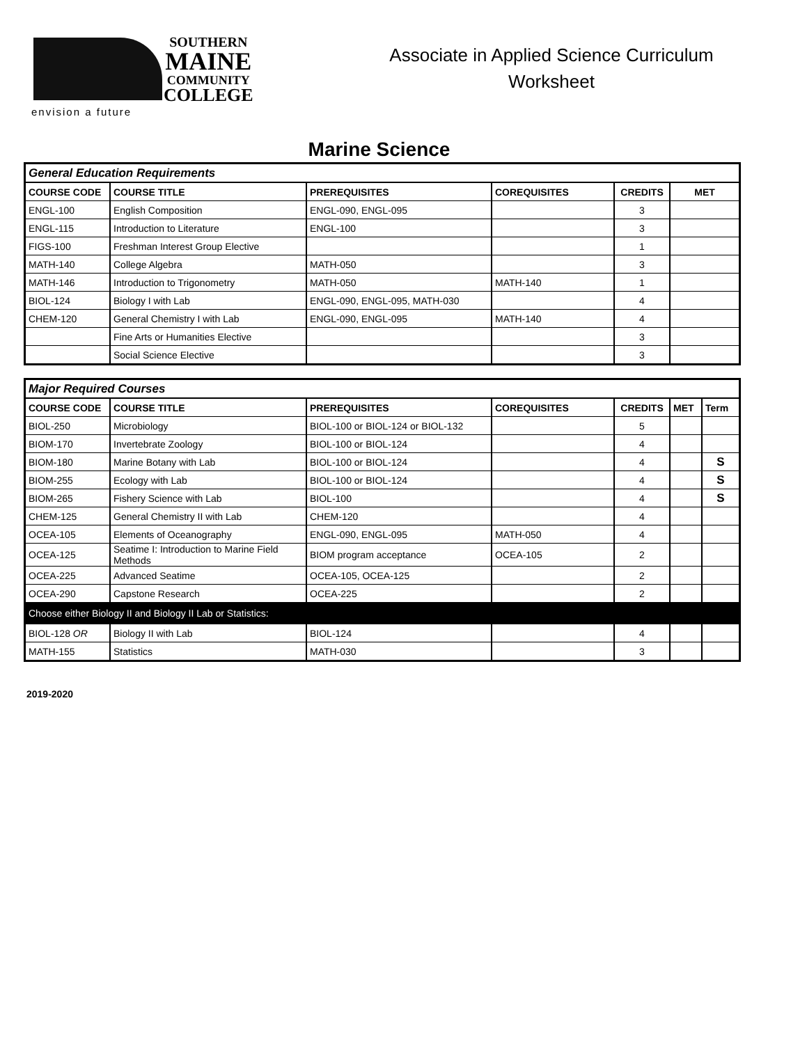SOUTHERN
MAINE
COMMUNITY
COLLEGE
Associate in Applied Science Curriculum
Worksheet
envision a future
Marine Science
| General Education Requirements | | | | | |
| COURSE CODE | COURSE TITLE | PREREQUISITES | COREQUISITES | CREDITS | MET |
| ENGL-100 | English Composition | ENGL-090, ENGL-095 | | 3 | |
| ENGL-115 | Introduction to Literature | ENGL-100 | | 3 | |
| FIGS-100 | Freshman Interest Group Elective | | | 1 | |
| MATH-140 | College Algebra | MATH-050 | | 3 | |
| MATH-146 | Introduction to Trigonometry | MATH-050 | MATH-140 | 1 | |
| BIOL-124 | Biology I with Lab | ENGL-090, ENGL-095, MATH-030 | | 4 | |
| CHEM-120 | General Chemistry I with Lab | ENGL-090, ENGL-095 | MATH-140 | 4 | |
| | Fine Arts or Humanities Elective | | | 3 | |
| | Social Science Elective | | | 3 | |
| Major Required Courses | | | | | | |
| COURSE CODE | COURSE TITLE | PREREQUISITES | COREQUISITES | CREDITS | MET | Term |
| BIOL-250 | Microbiology | BIOL-100 or BIOL-124 or BIOL-132 | | 5 | | |
| BIOM-170 | Invertebrate Zoology | BIOL-100 or BIOL-124 | | 4 | | |
| BIOM-180 | Marine Botany with Lab | BIOL-100 or BIOL-124 | | 4 | | S |
| BIOM-255 | Ecology with Lab | BIOL-100 or BIOL-124 | | 4 | | S |
| BIOM-265 | Fishery Science with Lab | BIOL-100 | | 4 | | S |
| CHEM-125 | General Chemistry II with Lab | CHEM-120 | | 4 | | |
| OCEA-105 | Elements of Oceanography | ENGL-090, ENGL-095 | MATH-050 | 4 | | |
| OCEA-125 | Seatime I: Introduction to Marine Field Methods | BIOM program acceptance | OCEA-105 | 2 | | |
| OCEA-225 | Advanced Seatime | OCEA-105, OCEA-125 | | 2 | | |
| OCEA-290 | Capstone Research | OCEA-225 | | 2 | | |
| Choose either Biology II and Biology II Lab or Statistics: | | | | | | |
| BIOL-128 OR | Biology II with Lab | BIOL-124 | | 4 | | |
| MATH-155 | Statistics | MATH-030 | | 3 | | |
2019-2020